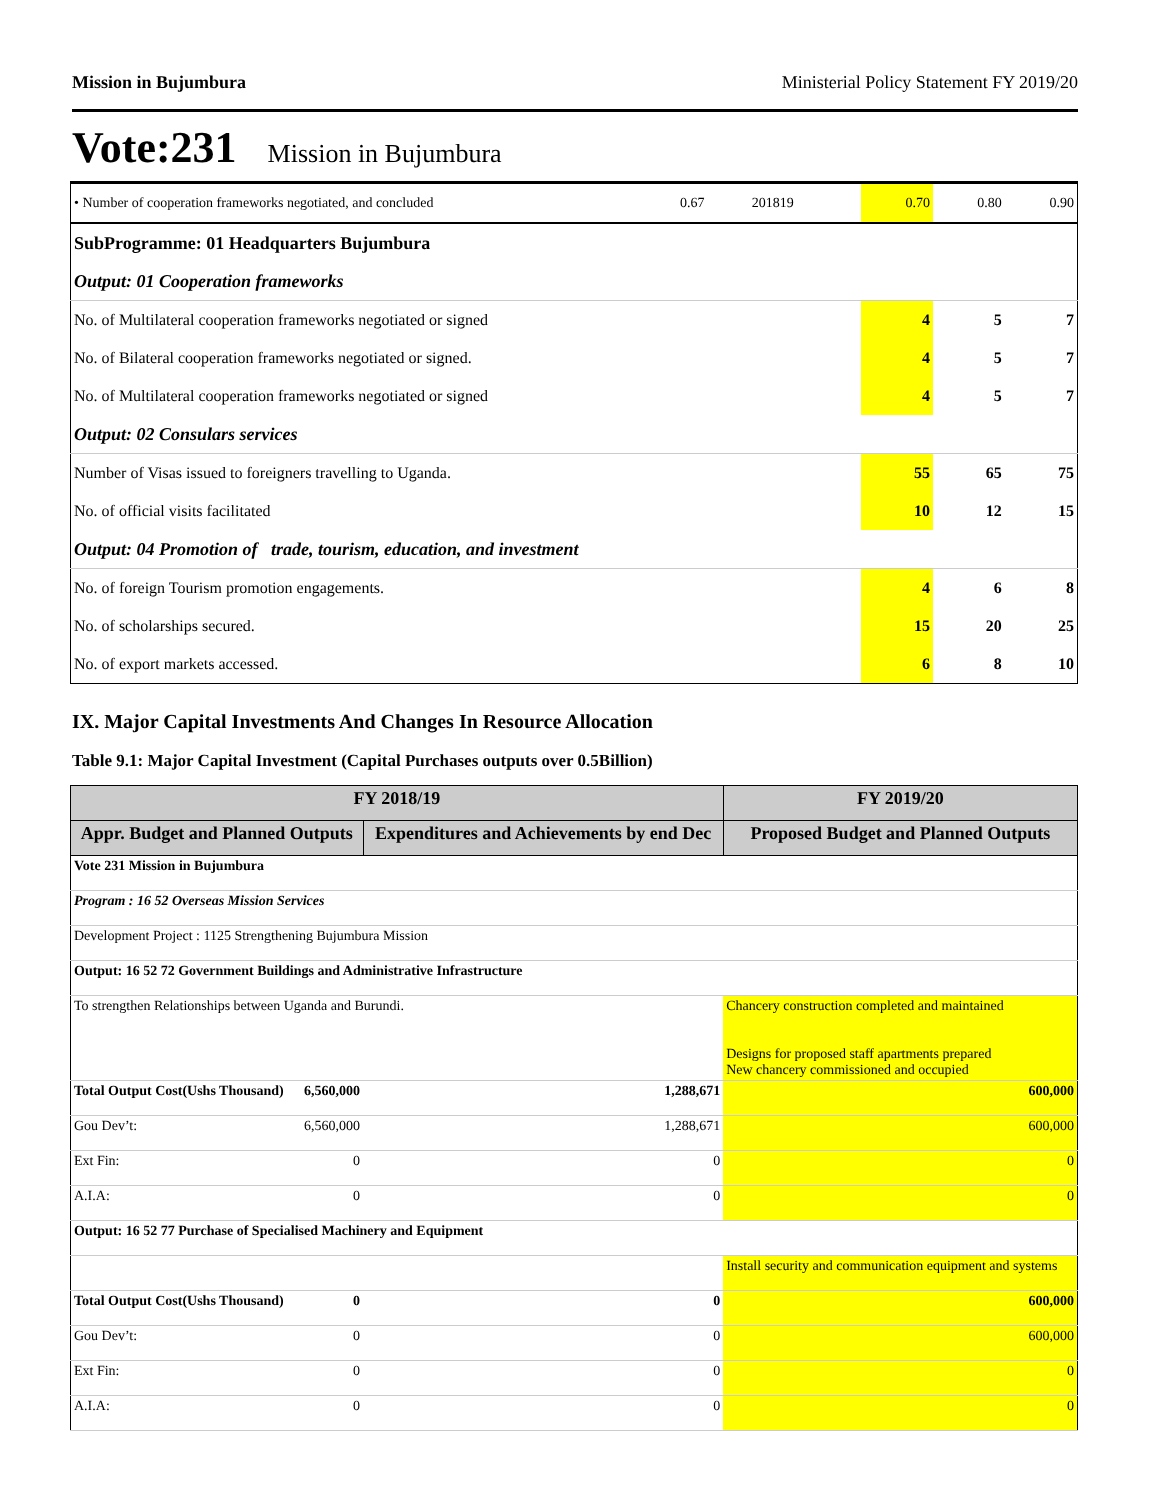Mission in Bujumbura Ministerial Policy Statement FY 2019/20
Vote:231 Mission in Bujumbura
| • Number of cooperation frameworks negotiated, and concluded | 0.67 | 201819 | 0.70 | 0.80 | 0.90 |
| SubProgramme: 01 Headquarters Bujumbura | | | | | |
| Output: 01 Cooperation frameworks | | | | | |
| No. of Multilateral cooperation frameworks negotiated or signed | | | 4 | 5 | 7 |
| No. of Bilateral cooperation frameworks negotiated or signed. | | | 4 | 5 | 7 |
| No. of Multilateral cooperation frameworks negotiated or signed | | | 4 | 5 | 7 |
| Output: 02 Consulars services | | | | | |
| Number of Visas issued to foreigners travelling to Uganda. | | | 55 | 65 | 75 |
| No. of official visits facilitated | | | 10 | 12 | 15 |
| Output: 04 Promotion of trade, tourism, education, and investment | | | | | |
| No. of foreign Tourism promotion engagements. | | | 4 | 6 | 8 |
| No. of scholarships secured. | | | 15 | 20 | 25 |
| No. of export markets accessed. | | | 6 | 8 | 10 |
IX. Major Capital Investments And Changes In Resource Allocation
Table 9.1: Major Capital Investment (Capital Purchases outputs over 0.5Billion)
| FY 2018/19 | | | FY 2019/20 |
| --- | --- | --- | --- |
| Appr. Budget and Planned Outputs | | Expenditures and Achievements by end Dec | Proposed Budget and Planned Outputs |
| Vote 231 Mission in Bujumbura | | | |
| Program : 16 52 Overseas Mission Services | | | |
| Development Project : 1125 Strengthening Bujumbura Mission | | | |
| Output: 16 52 72 Government Buildings and Administrative Infrastructure | | | |
| To strengthen Relationships between Uganda and Burundi. | | | Chancery construction completed and maintained Designs for proposed staff apartments prepared New chancery commissioned and occupied |
| Total Output Cost(Ushs Thousand) | 6,560,000 | 1,288,671 | 600,000 |
| Gou Dev’t: | 6,560,000 | 1,288,671 | 600,000 |
| Ext Fin: | 0 | 0 | 0 |
| A.I.A: | 0 | 0 | 0 |
| Output: 16 52 77 Purchase of Specialised Machinery and Equipment | | | |
| | | | Install security and communication equipment and systems |
| Total Output Cost(Ushs Thousand) | 0 | 0 | 600,000 |
| Gou Dev’t: | 0 | 0 | 600,000 |
| Ext Fin: | 0 | 0 | 0 |
| A.I.A: | 0 | 0 | 0 |